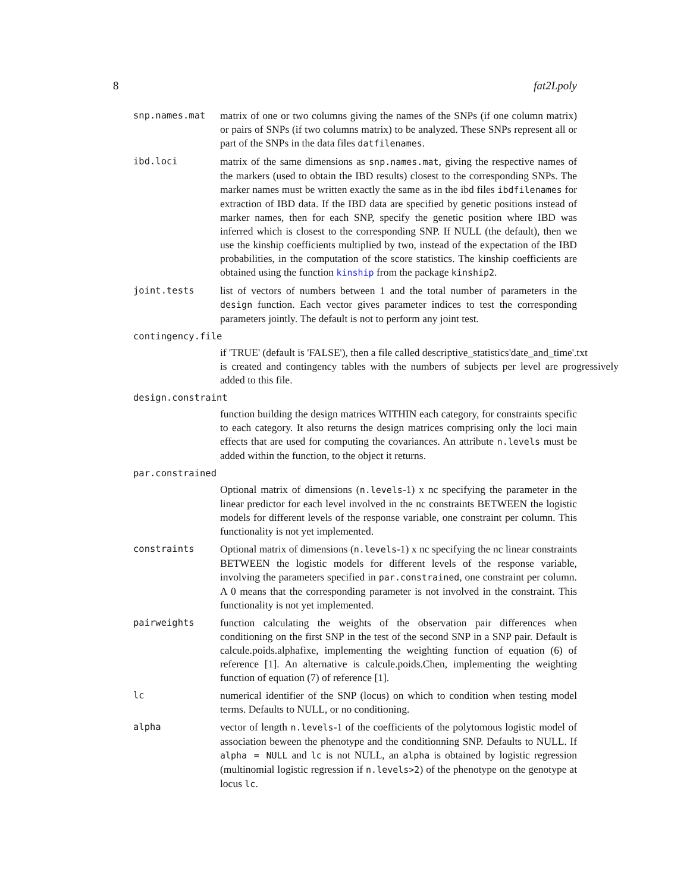8 fat2Lpoly
snp.names.mat
matrix of one or two columns giving the names of the SNPs (if one column matrix) or pairs of SNPs (if two columns matrix) to be analyzed. These SNPs represent all or part of the SNPs in the data files datfilenames.
ibd.loci
matrix of the same dimensions as snp.names.mat, giving the respective names of the markers (used to obtain the IBD results) closest to the corresponding SNPs. The marker names must be written exactly the same as in the ibd files ibdfilenames for extraction of IBD data. If the IBD data are specified by genetic positions instead of marker names, then for each SNP, specify the genetic position where IBD was inferred which is closest to the corresponding SNP. If NULL (the default), then we use the kinship coefficients multiplied by two, instead of the expectation of the IBD probabilities, in the computation of the score statistics. The kinship coefficients are obtained using the function kinship from the package kinship2.
joint.tests
list of vectors of numbers between 1 and the total number of parameters in the design function. Each vector gives parameter indices to test the corresponding parameters jointly. The default is not to perform any joint test.
contingency.file
if 'TRUE' (default is 'FALSE'), then a file called descriptive_statistics'date_and_time'.txt
is created and contingency tables with the numbers of subjects per level are progressively added to this file.
design.constraint
function building the design matrices WITHIN each category, for constraints specific to each category. It also returns the design matrices comprising only the loci main effects that are used for computing the covariances. An attribute n.levels must be added within the function, to the object it returns.
par.constrained
Optional matrix of dimensions (n.levels-1) x nc specifying the parameter in the linear predictor for each level involved in the nc constraints BETWEEN the logistic models for different levels of the response variable, one constraint per column. This functionality is not yet implemented.
constraints
Optional matrix of dimensions (n.levels-1) x nc specifying the nc linear constraints BETWEEN the logistic models for different levels of the response variable, involving the parameters specified in par.constrained, one constraint per column. A 0 means that the corresponding parameter is not involved in the constraint. This functionality is not yet implemented.
pairweights
function calculating the weights of the observation pair differences when conditioning on the first SNP in the test of the second SNP in a SNP pair. Default is calcule.poids.alphafixe, implementing the weighting function of equation (6) of reference [1]. An alternative is calcule.poids.Chen, implementing the weighting function of equation (7) of reference [1].
lc
numerical identifier of the SNP (locus) on which to condition when testing model terms. Defaults to NULL, or no conditioning.
alpha
vector of length n.levels-1 of the coefficients of the polytomous logistic model of association beween the phenotype and the conditionning SNP. Defaults to NULL. If alpha = NULL and lc is not NULL, an alpha is obtained by logistic regression (multinomial logistic regression if n.levels>2) of the phenotype on the genotype at locus lc.